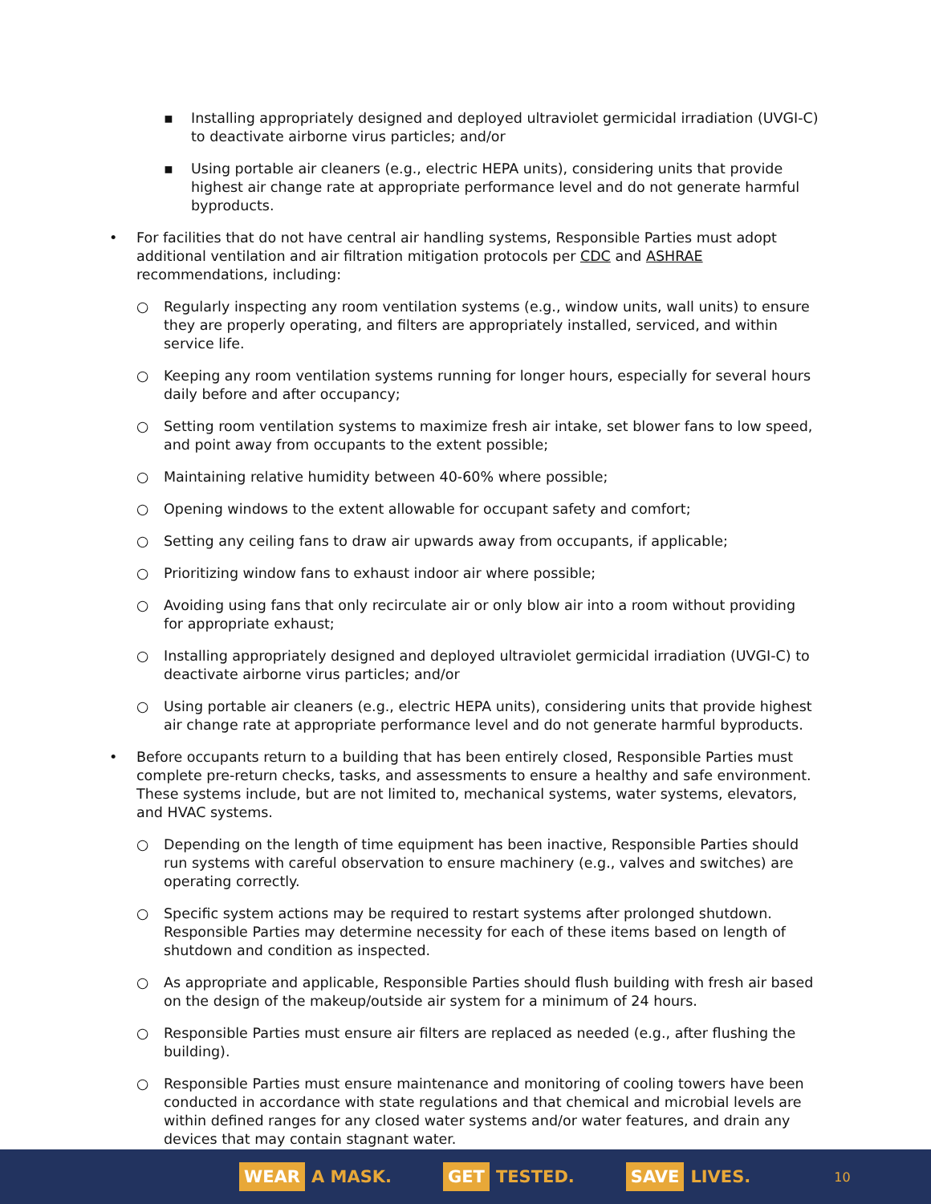▪ Installing appropriately designed and deployed ultraviolet germicidal irradiation (UVGI-C) to deactivate airborne virus particles; and/or
▪ Using portable air cleaners (e.g., electric HEPA units), considering units that provide highest air change rate at appropriate performance level and do not generate harmful byproducts.
• For facilities that do not have central air handling systems, Responsible Parties must adopt additional ventilation and air filtration mitigation protocols per CDC and ASHRAE recommendations, including:
○ Regularly inspecting any room ventilation systems (e.g., window units, wall units) to ensure they are properly operating, and filters are appropriately installed, serviced, and within service life.
○ Keeping any room ventilation systems running for longer hours, especially for several hours daily before and after occupancy;
○ Setting room ventilation systems to maximize fresh air intake, set blower fans to low speed, and point away from occupants to the extent possible;
○ Maintaining relative humidity between 40-60% where possible;
○ Opening windows to the extent allowable for occupant safety and comfort;
○ Setting any ceiling fans to draw air upwards away from occupants, if applicable;
○ Prioritizing window fans to exhaust indoor air where possible;
○ Avoiding using fans that only recirculate air or only blow air into a room without providing for appropriate exhaust;
○ Installing appropriately designed and deployed ultraviolet germicidal irradiation (UVGI-C) to deactivate airborne virus particles; and/or
○ Using portable air cleaners (e.g., electric HEPA units), considering units that provide highest air change rate at appropriate performance level and do not generate harmful byproducts.
• Before occupants return to a building that has been entirely closed, Responsible Parties must complete pre-return checks, tasks, and assessments to ensure a healthy and safe environment. These systems include, but are not limited to, mechanical systems, water systems, elevators, and HVAC systems.
○ Depending on the length of time equipment has been inactive, Responsible Parties should run systems with careful observation to ensure machinery (e.g., valves and switches) are operating correctly.
○ Specific system actions may be required to restart systems after prolonged shutdown. Responsible Parties may determine necessity for each of these items based on length of shutdown and condition as inspected.
○ As appropriate and applicable, Responsible Parties should flush building with fresh air based on the design of the makeup/outside air system for a minimum of 24 hours.
○ Responsible Parties must ensure air filters are replaced as needed (e.g., after flushing the building).
○ Responsible Parties must ensure maintenance and monitoring of cooling towers have been conducted in accordance with state regulations and that chemical and microbial levels are within defined ranges for any closed water systems and/or water features, and drain any devices that may contain stagnant water.
WEAR A MASK.
GET TESTED.
SAVE LIVES.
10